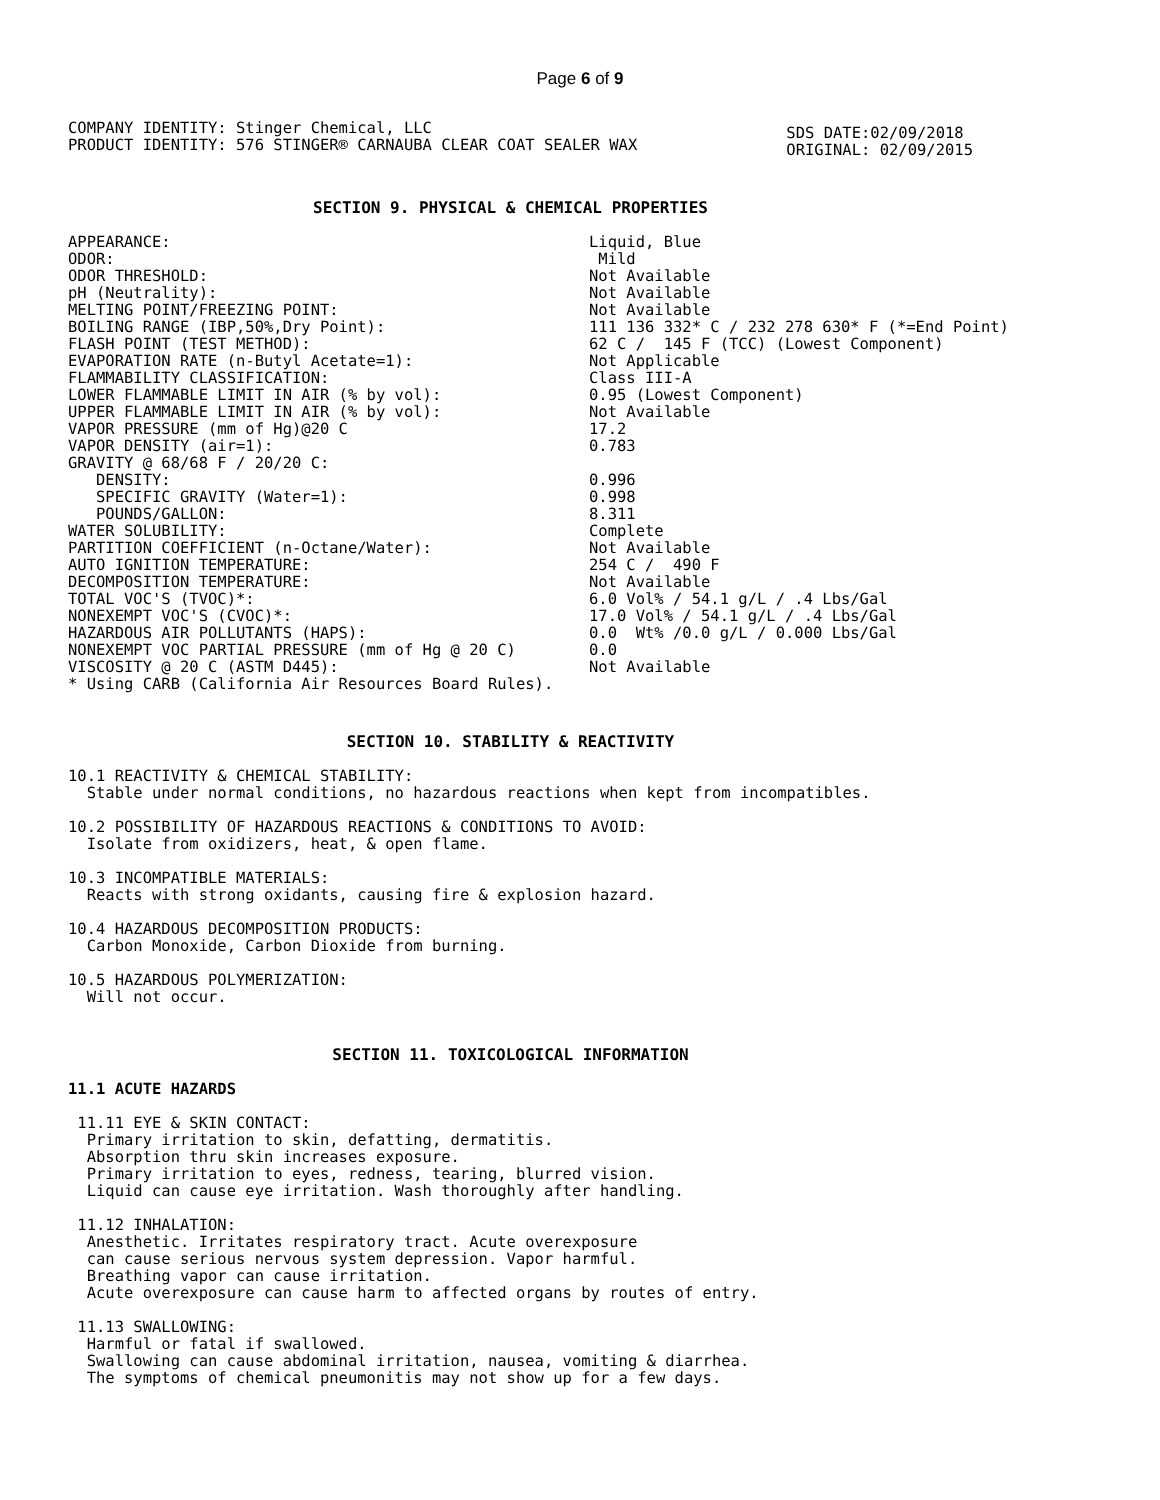Page 6 of 9
COMPANY IDENTITY: Stinger Chemical, LLC
PRODUCT IDENTITY: 576 STINGER® CARNAUBA CLEAR COAT SEALER WAX
SDS DATE:02/09/2018
ORIGINAL: 02/09/2015
SECTION 9. PHYSICAL & CHEMICAL PROPERTIES
| APPEARANCE: | Liquid, Blue |
| ODOR: | Mild |
| ODOR THRESHOLD: | Not Available |
| pH (Neutrality): | Not Available |
| MELTING POINT/FREEZING POINT: | Not Available |
| BOILING RANGE (IBP,50%,Dry Point): | 111 136 332* C / 232 278 630* F (*=End Point) |
| FLASH POINT (TEST METHOD): | 62 C / 145 F (TCC) (Lowest Component) |
| EVAPORATION RATE (n-Butyl Acetate=1): | Not Applicable |
| FLAMMABILITY CLASSIFICATION: | Class III-A |
| LOWER FLAMMABLE LIMIT IN AIR (% by vol): | 0.95 (Lowest Component) |
| UPPER FLAMMABLE LIMIT IN AIR (% by vol): | Not Available |
| VAPOR PRESSURE (mm of Hg)@20 C | 17.2 |
| VAPOR DENSITY (air=1): | 0.783 |
| GRAVITY @ 68/68 F / 20/20 C: | |
| DENSITY: | 0.996 |
| SPECIFIC GRAVITY (Water=1): | 0.998 |
| POUNDS/GALLON: | 8.311 |
| WATER SOLUBILITY: | Complete |
| PARTITION COEFFICIENT (n-Octane/Water): | Not Available |
| AUTO IGNITION TEMPERATURE: | 254 C / 490 F |
| DECOMPOSITION TEMPERATURE: | Not Available |
| TOTAL VOC'S (TVOC)*: | 6.0 Vol% / 54.1 g/L / .4 Lbs/Gal |
| NONEXEMPT VOC'S (CVOC)*: | 17.0 Vol% / 54.1 g/L / .4 Lbs/Gal |
| HAZARDOUS AIR POLLUTANTS (HAPS): | 0.0 Wt% /0.0 g/L / 0.000 Lbs/Gal |
| NONEXEMPT VOC PARTIAL PRESSURE (mm of Hg @ 20 C) | 0.0 |
| VISCOSITY @ 20 C (ASTM D445): | Not Available |
* Using CARB (California Air Resources Board Rules).
SECTION 10. STABILITY & REACTIVITY
10.1 REACTIVITY & CHEMICAL STABILITY: Stable under normal conditions, no hazardous reactions when kept from incompatibles.
10.2 POSSIBILITY OF HAZARDOUS REACTIONS & CONDITIONS TO AVOID: Isolate from oxidizers, heat, & open flame.
10.3 INCOMPATIBLE MATERIALS: Reacts with strong oxidants, causing fire & explosion hazard.
10.4 HAZARDOUS DECOMPOSITION PRODUCTS: Carbon Monoxide, Carbon Dioxide from burning.
10.5 HAZARDOUS POLYMERIZATION: Will not occur.
SECTION 11. TOXICOLOGICAL INFORMATION
11.1 ACUTE HAZARDS
11.11 EYE & SKIN CONTACT: Primary irritation to skin, defatting, dermatitis. Absorption thru skin increases exposure. Primary irritation to eyes, redness, tearing, blurred vision. Liquid can cause eye irritation. Wash thoroughly after handling.
11.12 INHALATION: Anesthetic. Irritates respiratory tract. Acute overexposure can cause serious nervous system depression. Vapor harmful. Breathing vapor can cause irritation. Acute overexposure can cause harm to affected organs by routes of entry.
11.13 SWALLOWING: Harmful or fatal if swallowed. Swallowing can cause abdominal irritation, nausea, vomiting & diarrhea. The symptoms of chemical pneumonitis may not show up for a few days.